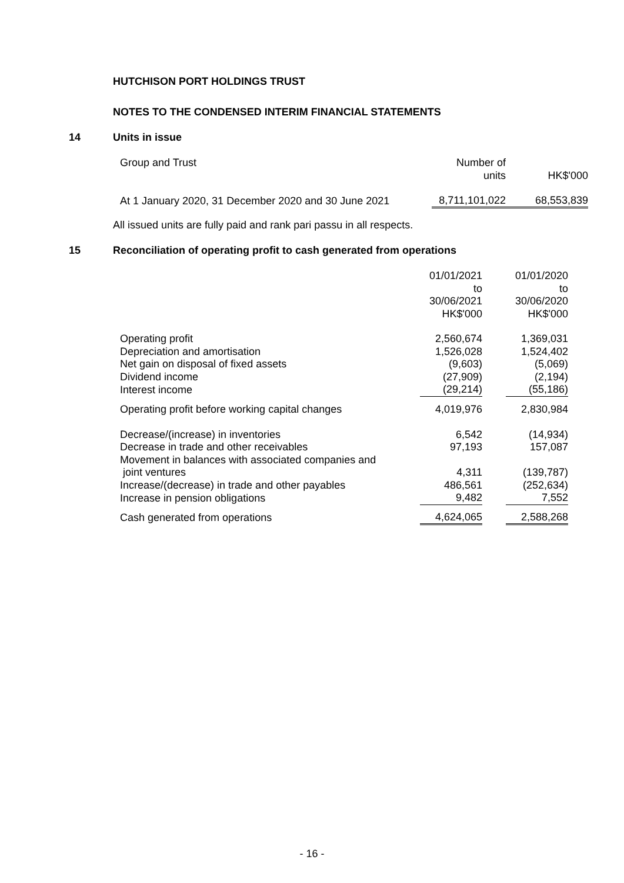HUTCHISON PORT HOLDINGS TRUST
NOTES TO THE CONDENSED INTERIM FINANCIAL STATEMENTS
14 Units in issue
| Group and Trust | Number of units | HK$'000 |
| At 1 January 2020, 31 December 2020 and 30 June 2021 | 8,711,101,022 | 68,553,839 |
All issued units are fully paid and rank pari passu in all respects.
15 Reconciliation of operating profit to cash generated from operations
| | 01/01/2021 to 30/06/2021 HK$'000 | | 01/01/2020 to 30/06/2020 HK$'000 |
| Operating profit | 2,560,674 | | 1,369,031 |
| Depreciation and amortisation | 1,526,028 | | 1,524,402 |
| Net gain on disposal of fixed assets | (9,603) | | (5,069) |
| Dividend income | (27,909) | | (2,194) |
| Interest income | (29,214) | | (55,186) |
| Operating profit before working capital changes | 4,019,976 | | 2,830,984 |
| Decrease/(increase) in inventories | 6,542 | | (14,934) |
| Decrease in trade and other receivables | 97,193 | | 157,087 |
| Movement in balances with associated companies and joint ventures | 4,311 | | (139,787) |
| Increase/(decrease) in trade and other payables | 486,561 | | (252,634) |
| Increase in pension obligations | 9,482 | | 7,552 |
| Cash generated from operations | 4,624,065 | | 2,588,268 |
- 16 -